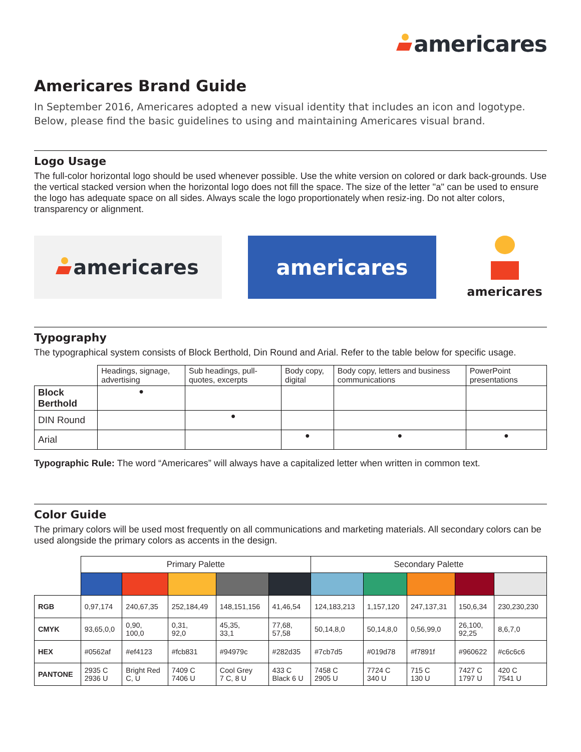americares
Americares Brand Guide
In September 2016, Americares adopted a new visual identity that includes an icon and logotype. Below, please find the basic guidelines to using and maintaining Americares visual brand.
Logo Usage
The full-color horizontal logo should be used whenever possible. Use the white version on colored or dark back-grounds. Use the vertical stacked version when the horizontal logo does not fill the space. The size of the letter "a" can be used to ensure the logo has adequate space on all sides. Always scale the logo proportionately when resiz-ing. Do not alter colors, transparency or alignment.
americares americares
americares
Typography
The typographical system consists of Block Berthold, Din Round and Arial. Refer to the table below for specific usage.
| | Headings, signage, advertising | Sub headings, pull-quotes, excerpts | Body copy, digital | Body copy, letters and business communications | PowerPoint presentations |
| --- | --- | --- | --- | --- | --- |
| Block Berthold | ● | | | | |
| DIN Round | | ● | | | |
| Arial | | | ● | ● | ● |
Typographic Rule: The word “Americares” will always have a capitalized letter when written in common text.
Color Guide
The primary colors will be used most frequently on all communications and marketing materials. All secondary colors can be used alongside the primary colors as accents in the design.
| | Primary Palette | | | | | Secondary Palette | | | | |
| --- | --- | --- | --- | --- | --- | --- | --- | --- | --- | --- |
| RGB | 0,97,174 | 240,67,35 | 252,184,49 | 148,151,156 | 41,46,54 | 124,183,213 | 1,157,120 | 247,137,31 | 150,6,34 | 230,230,230 |
| CMYK | 93,65,0,0 | 0,90, 100,0 | 0,31, 92,0 | 45,35, 33,1 | 77,68, 57,58 | 50,14,8,0 | 50,14,8,0 | 0,56,99,0 | 26,100, 92,25 | 8,6,7,0 |
| HEX | #0562af | #ef4123 | #fcb831 | #94979c | #282d35 | #7cb7d5 | #019d78 | #f7891f | #960622 | #c6c6c6 |
| PANTONE | 2935 C 2936 U | Bright Red C, U | 7409 C 7406 U | Cool Grey 7 C, 8 U | 433 C Black 6 U | 7458 C 2905 U | 7724 C 340 U | 715 C 130 U | 7427 C 1797 U | 420 C 7541 U |